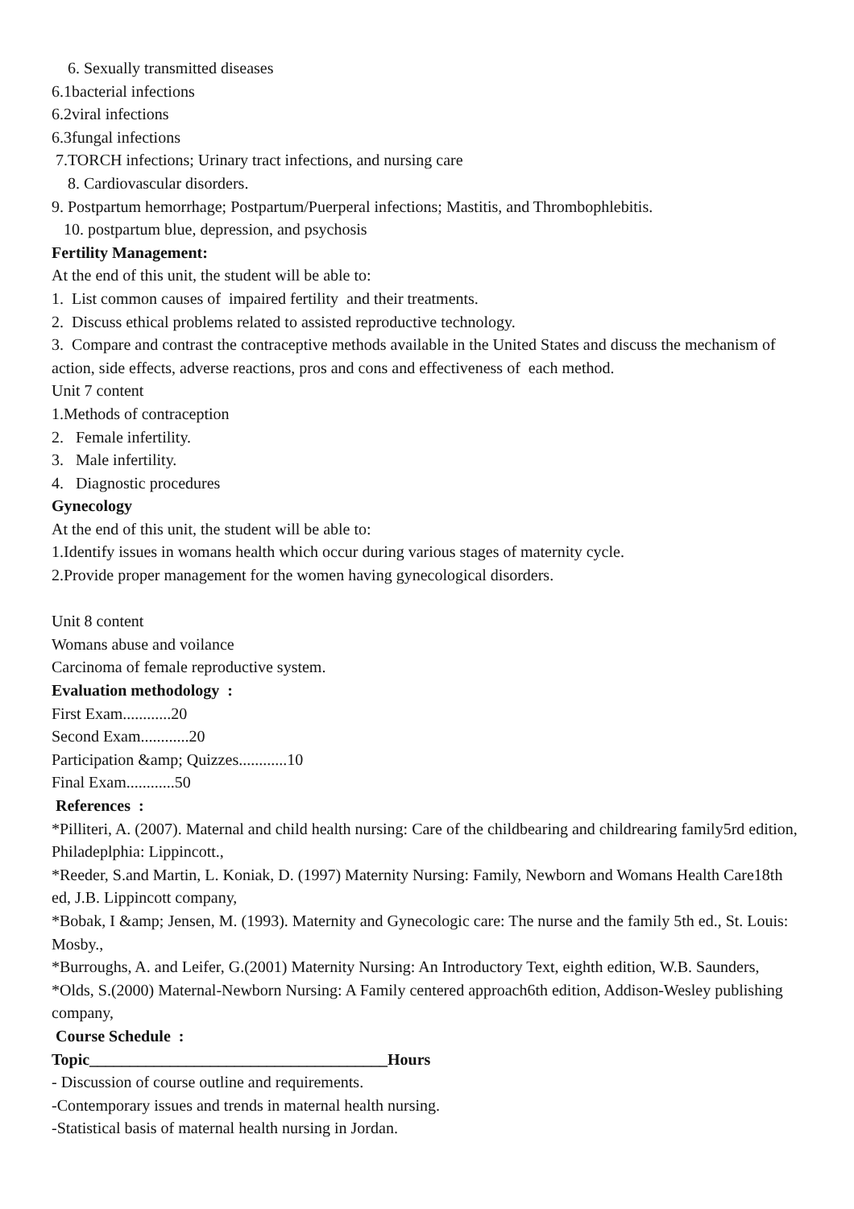6. Sexually transmitted diseases
6.1bacterial infections
6.2viral infections
6.3fungal infections
7.TORCH infections; Urinary tract infections, and nursing care
8. Cardiovascular disorders.
9. Postpartum hemorrhage; Postpartum/Puerperal infections; Mastitis, and Thrombophlebitis.
10. postpartum blue, depression, and psychosis
Fertility Management:
At the end of this unit, the student will be able to:
1. List common causes of impaired fertility and their treatments.
2. Discuss ethical problems related to assisted reproductive technology.
3. Compare and contrast the contraceptive methods available in the United States and discuss the mechanism of action, side effects, adverse reactions, pros and cons and effectiveness of each method.
Unit 7 content
1.Methods of contraception
2. Female infertility.
3. Male infertility.
4. Diagnostic procedures
Gynecology
At the end of this unit, the student will be able to:
1.Identify issues in womans health which occur during various stages of maternity cycle.
2.Provide proper management for the women having gynecological disorders.
Unit 8 content
Womans abuse and voilance
Carcinoma of female reproductive system.
Evaluation methodology :
First Exam............20
Second Exam............20
Participation &amp; Quizzes............10
Final Exam............50
References :
*Pilliteri, A. (2007). Maternal and child health nursing: Care of the childbearing and childrearing family5rd edition, Philadeplphia: Lippincott.,
*Reeder, S.and Martin, L. Koniak, D. (1997) Maternity Nursing: Family, Newborn and Womans Health Care18th ed, J.B. Lippincott company,
*Bobak, I &amp; Jensen, M. (1993). Maternity and Gynecologic care: The nurse and the family 5th ed., St. Louis: Mosby.,
*Burroughs, A. and Leifer, G.(2001) Maternity Nursing: An Introductory Text, eighth edition, W.B. Saunders,
*Olds, S.(2000) Maternal-Newborn Nursing: A Family centered approach6th edition, Addison-Wesley publishing company,
Course Schedule :
Topic_____________________________________Hours
- Discussion of course outline and requirements.
-Contemporary issues and trends in maternal health nursing.
-Statistical basis of maternal health nursing in Jordan.